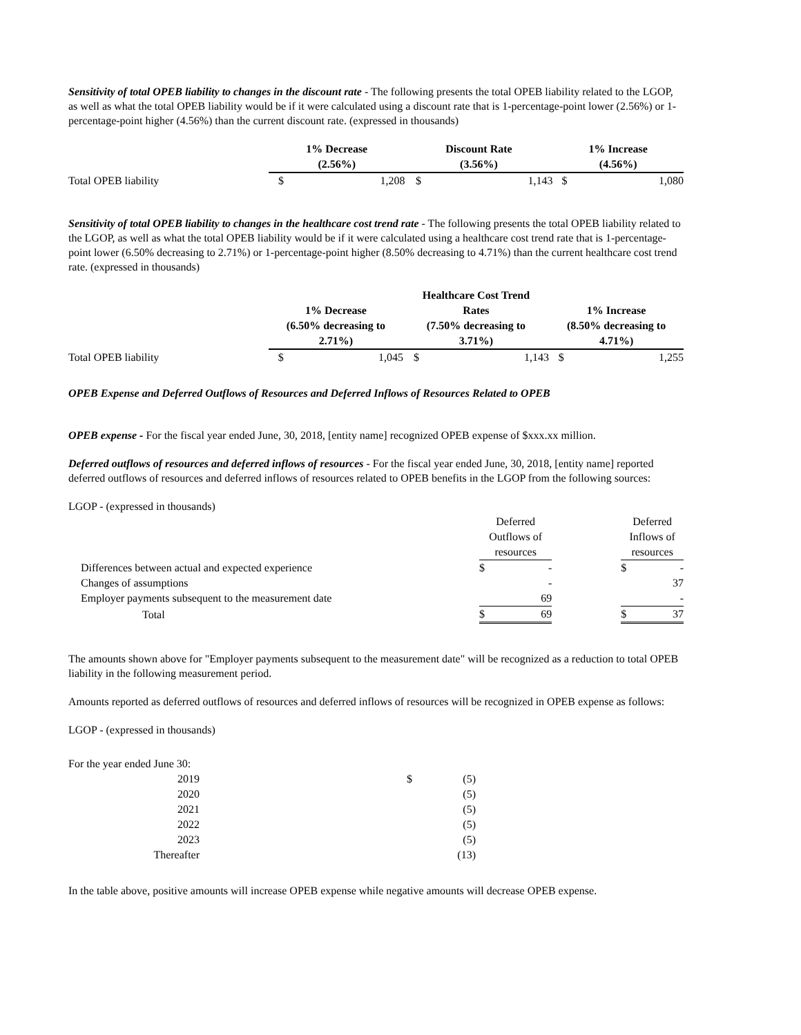Sensitivity of total OPEB liability to changes in the discount rate - The following presents the total OPEB liability related to the LGOP, as well as what the total OPEB liability would be if it were calculated using a discount rate that is 1-percentage-point lower (2.56%) or 1-percentage-point higher (4.56%) than the current discount rate. (expressed in thousands)
| | 1% Decrease (2.56%) | | Discount Rate (3.56%) | | 1% Increase (4.56%) | |
| Total OPEB liability | $ | 1,208 | $ | 1,143 | $ | 1,080 |
Sensitivity of total OPEB liability to changes in the healthcare cost trend rate - The following presents the total OPEB liability related to the LGOP, as well as what the total OPEB liability would be if it were calculated using a healthcare cost trend rate that is 1-percentage-point lower (6.50% decreasing to 2.71%) or 1-percentage-point higher (8.50% decreasing to 4.71%) than the current healthcare cost trend rate. (expressed in thousands)
| | 1% Decrease (6.50% decreasing to 2.71%) | | Healthcare Cost Trend Rates (7.50% decreasing to 3.71%) | | 1% Increase (8.50% decreasing to 4.71%) | |
| Total OPEB liability | $ | 1,045 | $ | 1,143 | $ | 1,255 |
OPEB Expense and Deferred Outflows of Resources and Deferred Inflows of Resources Related to OPEB
OPEB expense - For the fiscal year ended June, 30, 2018, [entity name] recognized OPEB expense of $xxx.xx million.
Deferred outflows of resources and deferred inflows of resources - For the fiscal year ended June, 30, 2018, [entity name] reported deferred outflows of resources and deferred inflows of resources related to OPEB benefits in the LGOP from the following sources:
| LGOP - (expressed in thousands) | | | | | |
| | Deferred Outflows of resources | | | Deferred Inflows of resources | |
| Differences between actual and expected experience | $ | - | | $ | - |
| Changes of assumptions | | - | | | 37 |
| Employer payments subsequent to the measurement date | | 69 | | | - |
| Total | $ | 69 | | $ | 37 |
The amounts shown above for "Employer payments subsequent to the measurement date" will be recognized as a reduction to total OPEB liability in the following measurement period.
Amounts reported as deferred outflows of resources and deferred inflows of resources will be recognized in OPEB expense as follows:
LGOP - (expressed in thousands)
| For the year ended June 30: | | |
| 2019 | $ | (5) |
| 2020 | | (5) |
| 2021 | | (5) |
| 2022 | | (5) |
| 2023 | | (5) |
| Thereafter | | (13) |
In the table above, positive amounts will increase OPEB expense while negative amounts will decrease OPEB expense.